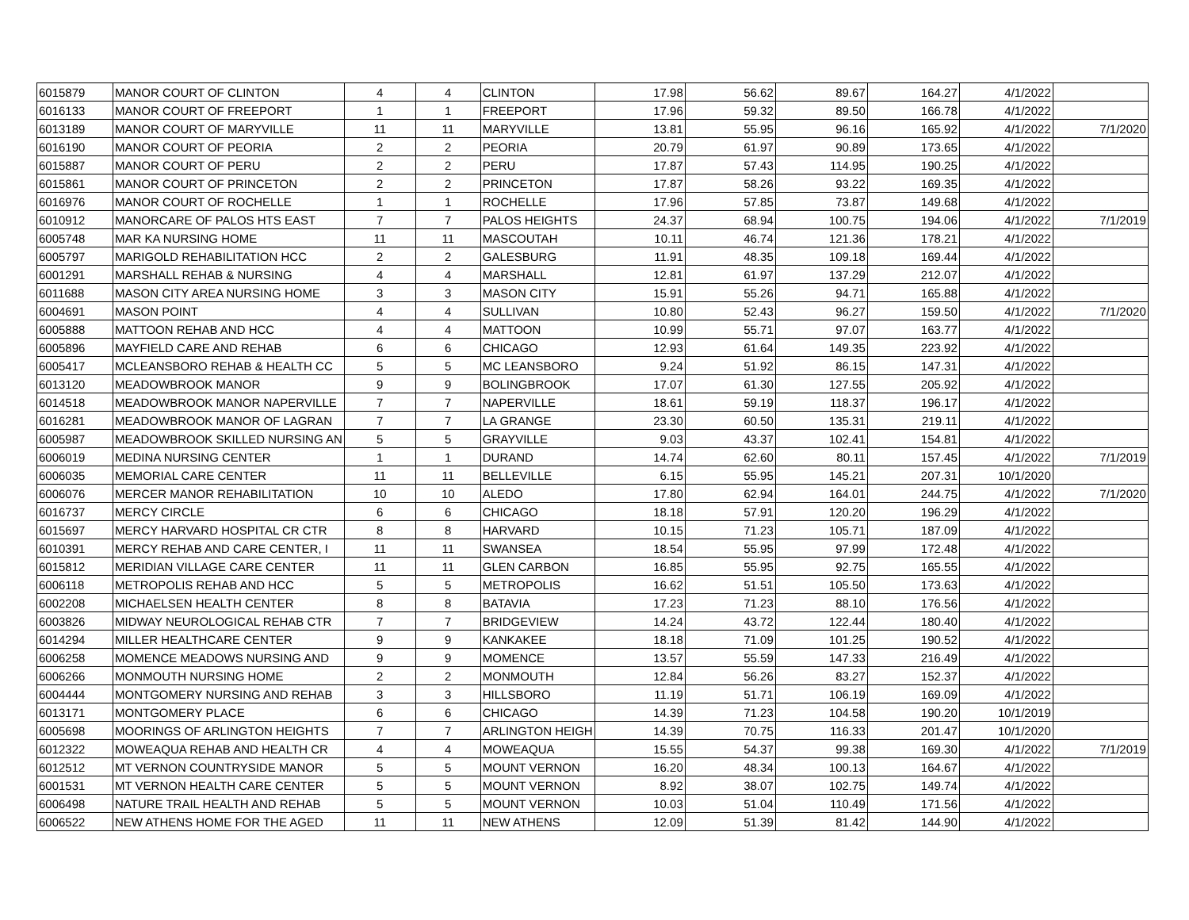| 6015879 | MANOR COURT OF CLINTON | 4 | 4 | CLINTON | 17.98 | 56.62 | 89.67 | 164.27 | 4/1/2022 | |
| 6016133 | MANOR COURT OF FREEPORT | 1 | 1 | FREEPORT | 17.96 | 59.32 | 89.50 | 166.78 | 4/1/2022 | |
| 6013189 | MANOR COURT OF MARYVILLE | 11 | 11 | MARYVILLE | 13.81 | 55.95 | 96.16 | 165.92 | 4/1/2022 | 7/1/2020 |
| 6016190 | MANOR COURT OF PEORIA | 2 | 2 | PEORIA | 20.79 | 61.97 | 90.89 | 173.65 | 4/1/2022 | |
| 6015887 | MANOR COURT OF PERU | 2 | 2 | PERU | 17.87 | 57.43 | 114.95 | 190.25 | 4/1/2022 | |
| 6015861 | MANOR COURT OF PRINCETON | 2 | 2 | PRINCETON | 17.87 | 58.26 | 93.22 | 169.35 | 4/1/2022 | |
| 6016976 | MANOR COURT OF ROCHELLE | 1 | 1 | ROCHELLE | 17.96 | 57.85 | 73.87 | 149.68 | 4/1/2022 | |
| 6010912 | MANORCARE OF PALOS HTS EAST | 7 | 7 | PALOS HEIGHTS | 24.37 | 68.94 | 100.75 | 194.06 | 4/1/2022 | 7/1/2019 |
| 6005748 | MAR KA NURSING HOME | 11 | 11 | MASCOUTAH | 10.11 | 46.74 | 121.36 | 178.21 | 4/1/2022 | |
| 6005797 | MARIGOLD REHABILITATION HCC | 2 | 2 | GALESBURG | 11.91 | 48.35 | 109.18 | 169.44 | 4/1/2022 | |
| 6001291 | MARSHALL REHAB & NURSING | 4 | 4 | MARSHALL | 12.81 | 61.97 | 137.29 | 212.07 | 4/1/2022 | |
| 6011688 | MASON CITY AREA NURSING HOME | 3 | 3 | MASON CITY | 15.91 | 55.26 | 94.71 | 165.88 | 4/1/2022 | |
| 6004691 | MASON POINT | 4 | 4 | SULLIVAN | 10.80 | 52.43 | 96.27 | 159.50 | 4/1/2022 | 7/1/2020 |
| 6005888 | MATTOON REHAB AND HCC | 4 | 4 | MATTOON | 10.99 | 55.71 | 97.07 | 163.77 | 4/1/2022 | |
| 6005896 | MAYFIELD CARE AND REHAB | 6 | 6 | CHICAGO | 12.93 | 61.64 | 149.35 | 223.92 | 4/1/2022 | |
| 6005417 | MCLEANSBORO REHAB & HEALTH CC | 5 | 5 | MC LEANSBORO | 9.24 | 51.92 | 86.15 | 147.31 | 4/1/2022 | |
| 6013120 | MEADOWBROOK MANOR | 9 | 9 | BOLINGBROOK | 17.07 | 61.30 | 127.55 | 205.92 | 4/1/2022 | |
| 6014518 | MEADOWBROOK MANOR NAPERVILLE | 7 | 7 | NAPERVILLE | 18.61 | 59.19 | 118.37 | 196.17 | 4/1/2022 | |
| 6016281 | MEADOWBROOK MANOR OF LAGRAN | 7 | 7 | LA GRANGE | 23.30 | 60.50 | 135.31 | 219.11 | 4/1/2022 | |
| 6005987 | MEADOWBROOK SKILLED NURSING AN | 5 | 5 | GRAYVILLE | 9.03 | 43.37 | 102.41 | 154.81 | 4/1/2022 | |
| 6006019 | MEDINA NURSING CENTER | 1 | 1 | DURAND | 14.74 | 62.60 | 80.11 | 157.45 | 4/1/2022 | 7/1/2019 |
| 6006035 | MEMORIAL CARE CENTER | 11 | 11 | BELLEVILLE | 6.15 | 55.95 | 145.21 | 207.31 | 10/1/2020 | |
| 6006076 | MERCER MANOR REHABILITATION | 10 | 10 | ALEDO | 17.80 | 62.94 | 164.01 | 244.75 | 4/1/2022 | 7/1/2020 |
| 6016737 | MERCY CIRCLE | 6 | 6 | CHICAGO | 18.18 | 57.91 | 120.20 | 196.29 | 4/1/2022 | |
| 6015697 | MERCY HARVARD HOSPITAL CR CTR | 8 | 8 | HARVARD | 10.15 | 71.23 | 105.71 | 187.09 | 4/1/2022 | |
| 6010391 | MERCY REHAB AND CARE CENTER, I | 11 | 11 | SWANSEA | 18.54 | 55.95 | 97.99 | 172.48 | 4/1/2022 | |
| 6015812 | MERIDIAN VILLAGE CARE CENTER | 11 | 11 | GLEN CARBON | 16.85 | 55.95 | 92.75 | 165.55 | 4/1/2022 | |
| 6006118 | METROPOLIS REHAB AND HCC | 5 | 5 | METROPOLIS | 16.62 | 51.51 | 105.50 | 173.63 | 4/1/2022 | |
| 6002208 | MICHAELSEN HEALTH CENTER | 8 | 8 | BATAVIA | 17.23 | 71.23 | 88.10 | 176.56 | 4/1/2022 | |
| 6003826 | MIDWAY NEUROLOGICAL REHAB CTR | 7 | 7 | BRIDGEVIEW | 14.24 | 43.72 | 122.44 | 180.40 | 4/1/2022 | |
| 6014294 | MILLER HEALTHCARE CENTER | 9 | 9 | KANKAKEE | 18.18 | 71.09 | 101.25 | 190.52 | 4/1/2022 | |
| 6006258 | MOMENCE MEADOWS NURSING AND | 9 | 9 | MOMENCE | 13.57 | 55.59 | 147.33 | 216.49 | 4/1/2022 | |
| 6006266 | MONMOUTH NURSING HOME | 2 | 2 | MONMOUTH | 12.84 | 56.26 | 83.27 | 152.37 | 4/1/2022 | |
| 6004444 | MONTGOMERY NURSING AND REHAB | 3 | 3 | HILLSBORO | 11.19 | 51.71 | 106.19 | 169.09 | 4/1/2022 | |
| 6013171 | MONTGOMERY PLACE | 6 | 6 | CHICAGO | 14.39 | 71.23 | 104.58 | 190.20 | 10/1/2019 | |
| 6005698 | MOORINGS OF ARLINGTON HEIGHTS | 7 | 7 | ARLINGTON HEIGH | 14.39 | 70.75 | 116.33 | 201.47 | 10/1/2020 | |
| 6012322 | MOWEAQUA REHAB AND HEALTH CR | 4 | 4 | MOWEAQUA | 15.55 | 54.37 | 99.38 | 169.30 | 4/1/2022 | 7/1/2019 |
| 6012512 | MT VERNON COUNTRYSIDE MANOR | 5 | 5 | MOUNT VERNON | 16.20 | 48.34 | 100.13 | 164.67 | 4/1/2022 | |
| 6001531 | MT VERNON HEALTH CARE CENTER | 5 | 5 | MOUNT VERNON | 8.92 | 38.07 | 102.75 | 149.74 | 4/1/2022 | |
| 6006498 | NATURE TRAIL HEALTH AND REHAB | 5 | 5 | MOUNT VERNON | 10.03 | 51.04 | 110.49 | 171.56 | 4/1/2022 | |
| 6006522 | NEW ATHENS HOME FOR THE AGED | 11 | 11 | NEW ATHENS | 12.09 | 51.39 | 81.42 | 144.90 | 4/1/2022 | |